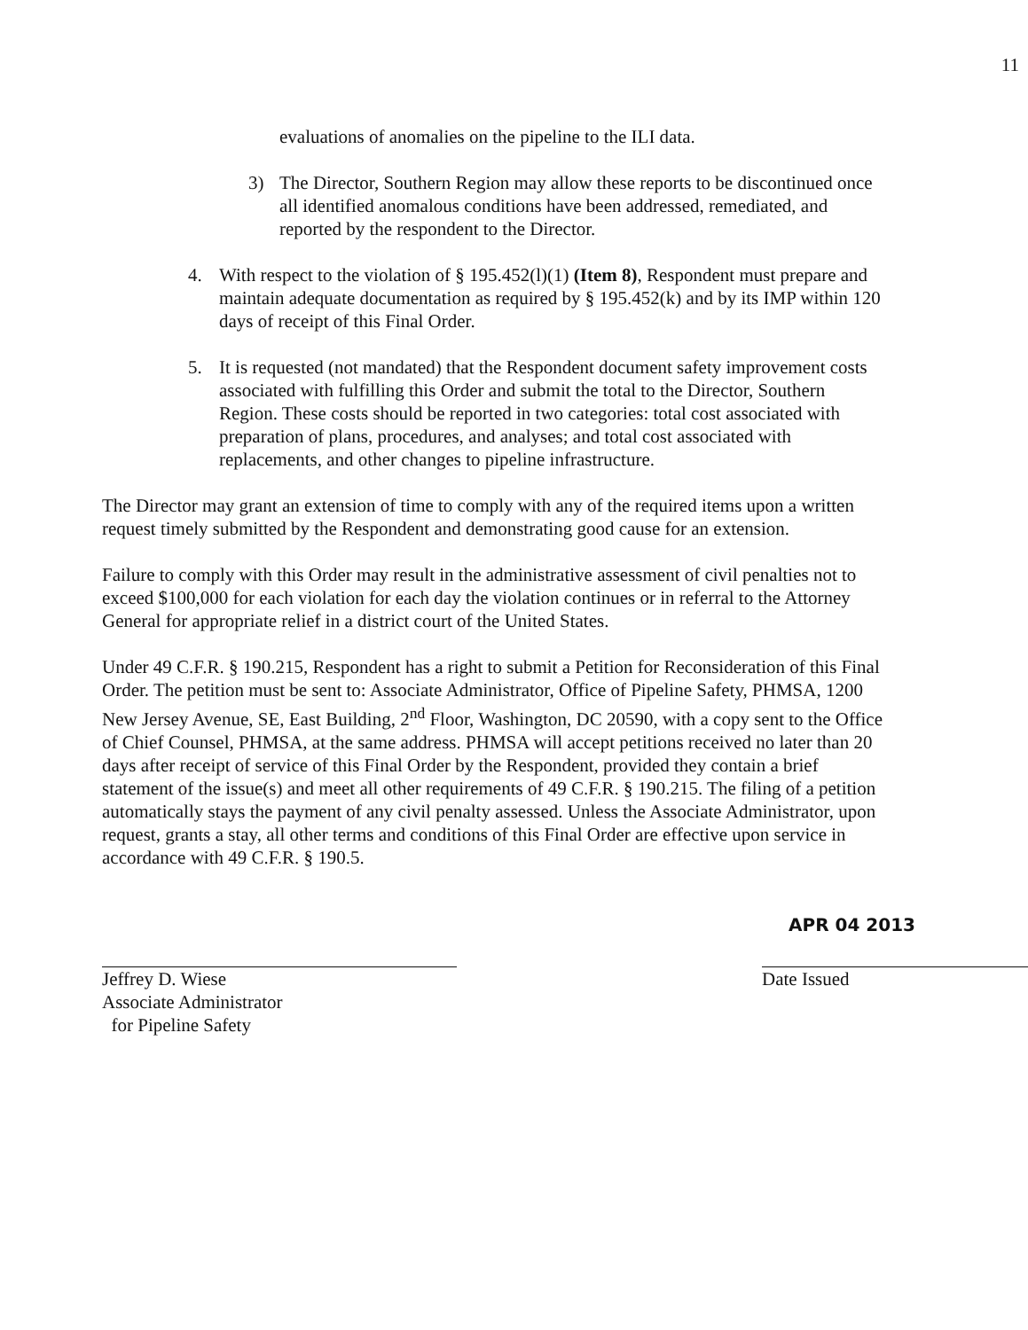11
evaluations of anomalies on the pipeline to the ILI data.
3) The Director, Southern Region may allow these reports to be discontinued once all identified anomalous conditions have been addressed, remediated, and reported by the respondent to the Director.
4. With respect to the violation of § 195.452(l)(1) (Item 8), Respondent must prepare and maintain adequate documentation as required by § 195.452(k) and by its IMP within 120 days of receipt of this Final Order.
5. It is requested (not mandated) that the Respondent document safety improvement costs associated with fulfilling this Order and submit the total to the Director, Southern Region. These costs should be reported in two categories: total cost associated with preparation of plans, procedures, and analyses; and total cost associated with replacements, and other changes to pipeline infrastructure.
The Director may grant an extension of time to comply with any of the required items upon a written request timely submitted by the Respondent and demonstrating good cause for an extension.
Failure to comply with this Order may result in the administrative assessment of civil penalties not to exceed $100,000 for each violation for each day the violation continues or in referral to the Attorney General for appropriate relief in a district court of the United States.
Under 49 C.F.R. § 190.215, Respondent has a right to submit a Petition for Reconsideration of this Final Order. The petition must be sent to: Associate Administrator, Office of Pipeline Safety, PHMSA, 1200 New Jersey Avenue, SE, East Building, 2<sup>nd</sup> Floor, Washington, DC 20590, with a copy sent to the Office of Chief Counsel, PHMSA, at the same address. PHMSA will accept petitions received no later than 20 days after receipt of service of this Final Order by the Respondent, provided they contain a brief statement of the issue(s) and meet all other requirements of 49 C.F.R. § 190.215. The filing of a petition automatically stays the payment of any civil penalty assessed. Unless the Associate Administrator, upon request, grants a stay, all other terms and conditions of this Final Order are effective upon service in accordance with 49 C.F.R. § 190.5.
Jeffrey D. Wiese
Associate Administrator
for Pipeline Safety
APR 04 2013
Date Issued